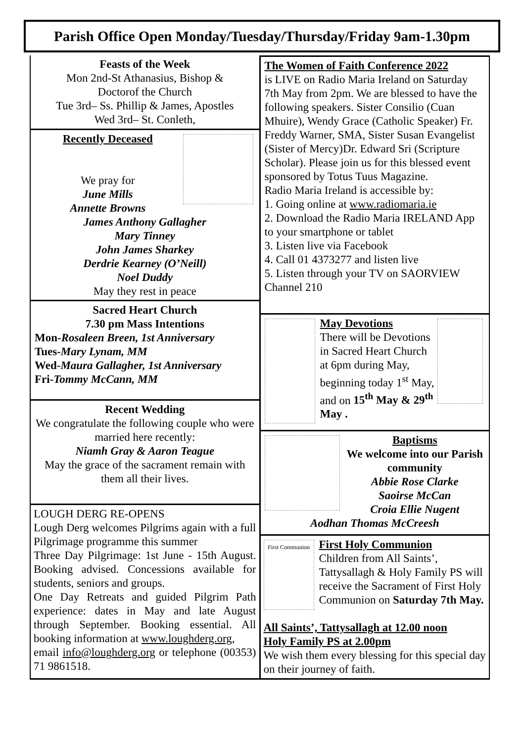Parish Office Open Monday/Tuesday/Thursday/Friday 9am-1.30pm
Feasts of the Week
Mon 2nd-St Athanasius, Bishop &
Doctorof the Church
Tue 3rd– Ss. Phillip & James, Apostles
Wed 3rd– St. Conleth,
Recently Deceased
We pray for
June Mills
Annette Browns
James Anthony Gallagher
Mary Tinney
John James Sharkey
Derdrie Kearney (O’Neill)
Noel Duddy
May they rest in peace
Sacred Heart Church
7.30 pm Mass Intentions
Mon-Rosaleen Breen, 1st Anniversary
Tues-Mary Lynam, MM
Wed-Maura Gallagher, 1st Anniversary
Fri-Tommy McCann, MM
Recent Wedding
We congratulate the following couple who were married here recently:
Niamh Gray & Aaron Teague
May the grace of the sacrament remain with them all their lives.
LOUGH DERG RE-OPENS
Lough Derg welcomes Pilgrims again with a full Pilgrimage programme this summer
Three Day Pilgrimage: 1st June - 15th August. Booking advised. Concessions available for students, seniors and groups.
One Day Retreats and guided Pilgrim Path experience: dates in May and late August through September. Booking essential. All booking information at www.loughderg.org,
email info@loughderg.org or telephone (00353) 71 9861518.
The Women of Faith Conference 2022
is LIVE on Radio Maria Ireland on Saturday 7th May from 2pm. We are blessed to have the following speakers. Sister Consilio (Cuan Mhuire), Wendy Grace (Catholic Speaker) Fr. Freddy Warner, SMA, Sister Susan Evangelist (Sister of Mercy)Dr. Edward Sri (Scripture Scholar). Please join us for this blessed event sponsored by Totus Tuus Magazine.
Radio Maria Ireland is accessible by:
1. Going online at www.radiomaria.ie
2. Download the Radio Maria IRELAND App to your smartphone or tablet
3. Listen live via Facebook
4. Call 01 4373277 and listen live
5. Listen through your TV on SAORVIEW Channel 210
May Devotions
There will be Devotions in Sacred Heart Church at 6pm during May, beginning today 1<sup>st</sup> May, and on 15<sup>th</sup> May & 29<sup>th</sup> May .
Baptisms
We welcome into our Parish community
Abbie Rose Clarke
Saoirse McCan
Croia Ellie Nugent
Aodhan Thomas McCreesh
First Communion
First Holy Communion
Children from All Saints’, Tattysallagh & Holy Family PS will receive the Sacrament of First Holy Communion on Saturday 7th May.
All Saints’, Tattysallagh at 12.00 noon
Holy Family PS at 2.00pm
We wish them every blessing for this special day on their journey of faith.